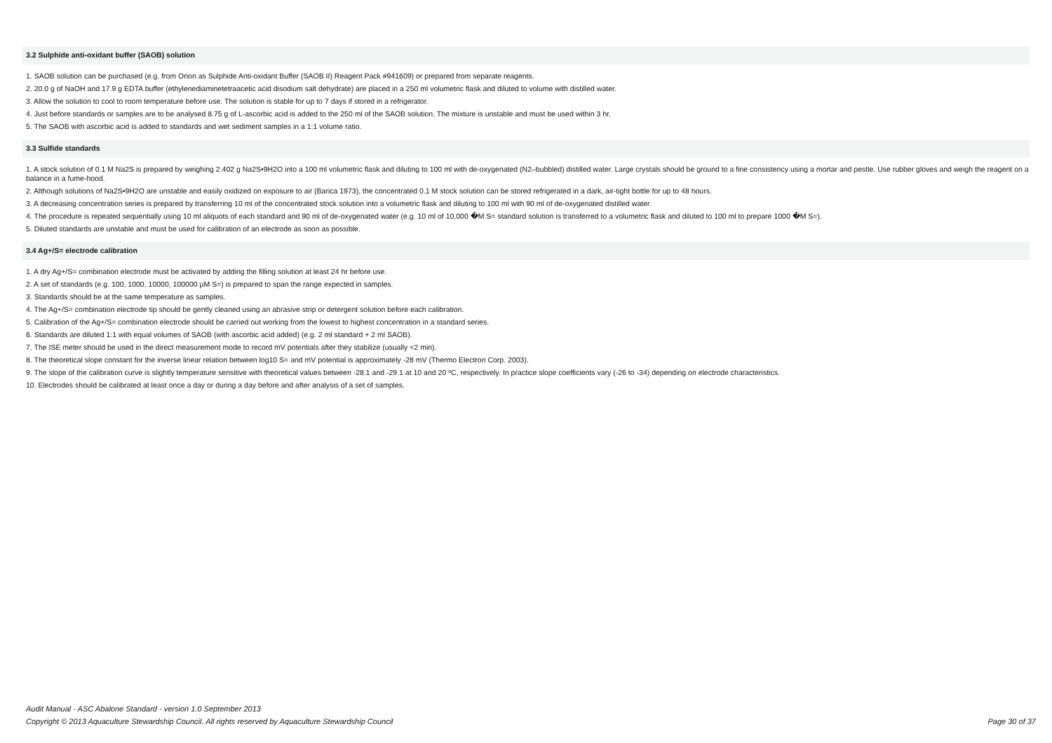3.2 Sulphide anti-oxidant buffer (SAOB) solution
1. SAOB solution can be purchased (e.g. from Orion as Sulphide Anti-oxidant Buffer (SAOB II) Reagent Pack #941609) or prepared from separate reagents.
2. 20.0 g of NaOH and 17.9 g EDTA buffer (ethylenediaminetetraacetic acid disodium salt dehydrate) are placed in a 250 ml volumetric flask and diluted to volume with distilled water.
3. Allow the solution to cool to room temperature before use. The solution is stable for up to 7 days if stored in a refrigerator.
4. Just before standards or samples are to be analysed 8.75 g of L-ascorbic acid is added to the 250 ml of the SAOB solution. The mixture is unstable and must be used within 3 hr.
5. The SAOB with ascorbic acid is added to standards and wet sediment samples in a 1:1 volume ratio.
3.3 Sulfide standards
1. A stock solution of 0.1 M Na2S is prepared by weighing 2.402 g Na2S•9H2O into a 100 ml volumetric flask and diluting to 100 ml with de-oxygenated (N2–bubbled) distilled water. Large crystals should be ground to a fine consistency using a mortar and pestle. Use rubber gloves and weigh the reagent on a balance in a fume-hood.
2. Although solutions of Na2S•9H2O are unstable and easily oxidized on exposure to air (Barica 1973), the concentrated 0.1 M stock solution can be stored refrigerated in a dark, air-tight bottle for up to 48 hours.
3. A decreasing concentration series is prepared by transferring 10 ml of the concentrated stock solution into a volumetric flask and diluting to 100 ml with 90 ml of de-oxygenated distilled water.
4. The procedure is repeated sequentially using 10 ml aliquots of each standard and 90 ml of de-oxygenated water (e.g. 10 ml of 10,000 �M S= standard solution is transferred to a volumetric flask and diluted to 100 ml to prepare 1000 �M S=).
5. Diluted standards are unstable and must be used for calibration of an electrode as soon as possible.
3.4 Ag+/S= electrode calibration
1. A dry Ag+/S= combination electrode must be activated by adding the filling solution at least 24 hr before use.
2. A set of standards (e.g. 100, 1000, 10000, 100000 µM S=) is prepared to span the range expected in samples.
3. Standards should be at the same temperature as samples.
4. The Ag+/S= combination electrode tip should be gently cleaned using an abrasive strip or detergent solution before each calibration.
5. Calibration of the Ag+/S= combination electrode should be carried out working from the lowest to highest concentration in a standard series.
6. Standards are diluted 1:1 with equal volumes of SAOB (with ascorbic acid added) (e.g. 2 ml standard + 2 ml SAOB).
7. The ISE meter should be used in the direct measurement mode to record mV potentials after they stabilize (usually <2 min).
8. The theoretical slope constant for the inverse linear relation between log10 S= and mV potential is approximately -28 mV (Thermo Electron Corp. 2003).
9. The slope of the calibration curve is slightly temperature sensitive with theoretical values between -28.1 and -29.1 at 10 and 20 ºC, respectively. In practice slope coefficients vary (-26 to -34) depending on electrode characteristics.
10. Electrodes should be calibrated at least once a day or during a day before and after analysis of a set of samples.
Audit Manual - ASC Abalone Standard - version 1.0 September 2013
Page 30 of 37 Copyright © 2013 Aquaculture Stewardship Council. All rights reserved by Aquaculture Stewardship Council